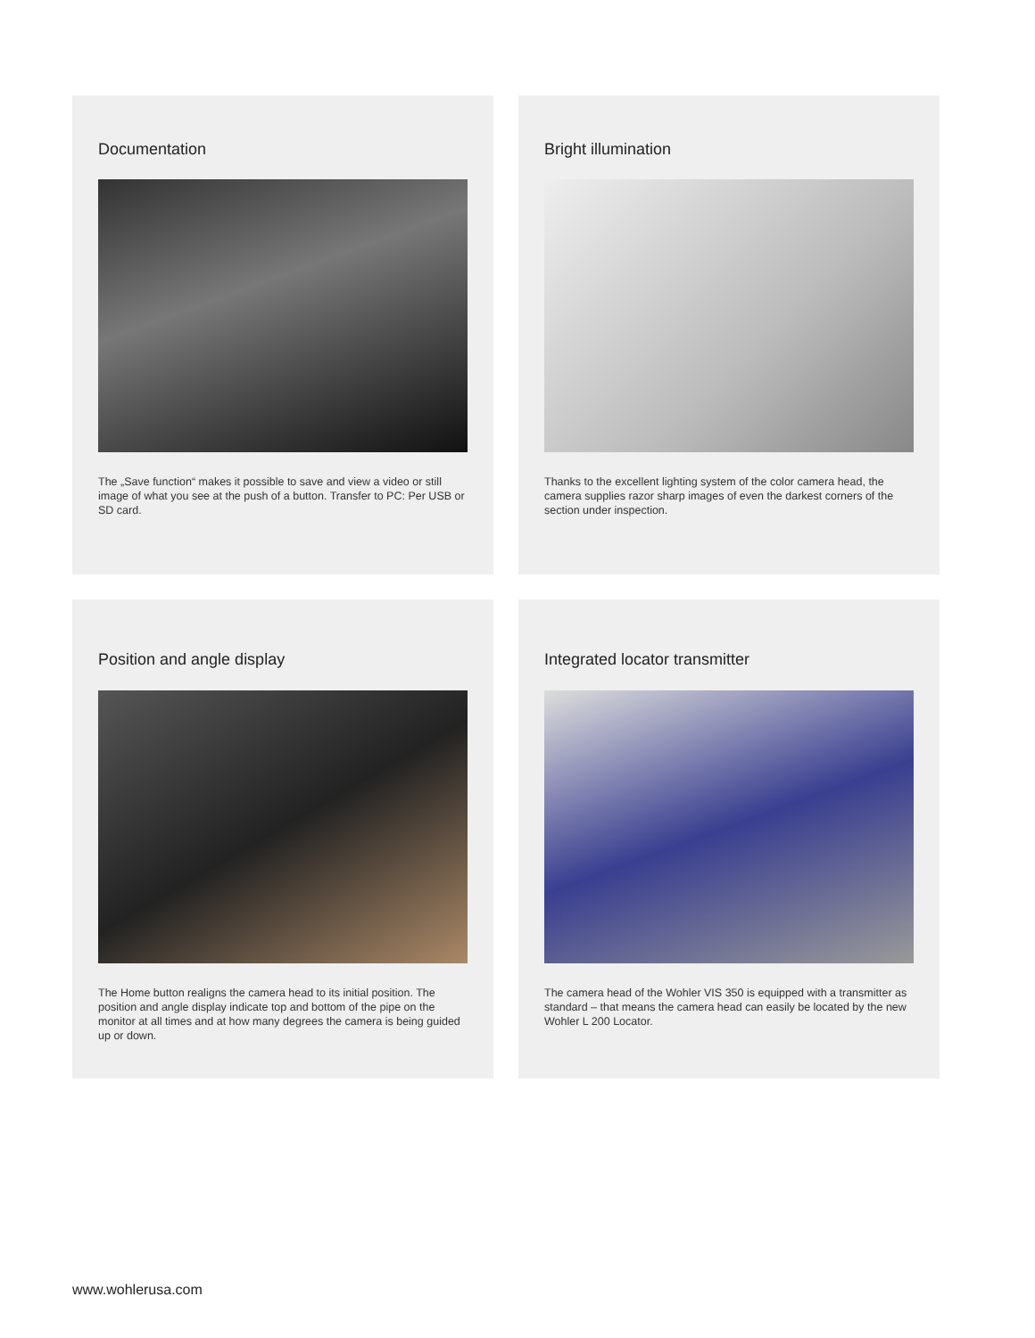Documentation
The „Save function“ makes it possible to save and view a video or still image of what you see at the push of a button. Transfer to PC: Per USB or SD card.
Bright illumination
Thanks to the excellent lighting system of the color camera head, the camera supplies razor sharp images of even the darkest corners of the section under inspection.
Position and angle display
The Home button realigns the camera head to its initial position. The position and angle display indicate top and bottom of the pipe on the monitor at all times and at how many degrees the camera is being guided up or down.
Integrated locator transmitter
The camera head of the Wohler VIS 350 is equipped with a transmitter as standard – that means the camera head can easily be located by the new Wohler L 200 Locator.
www.wohlerusa.com